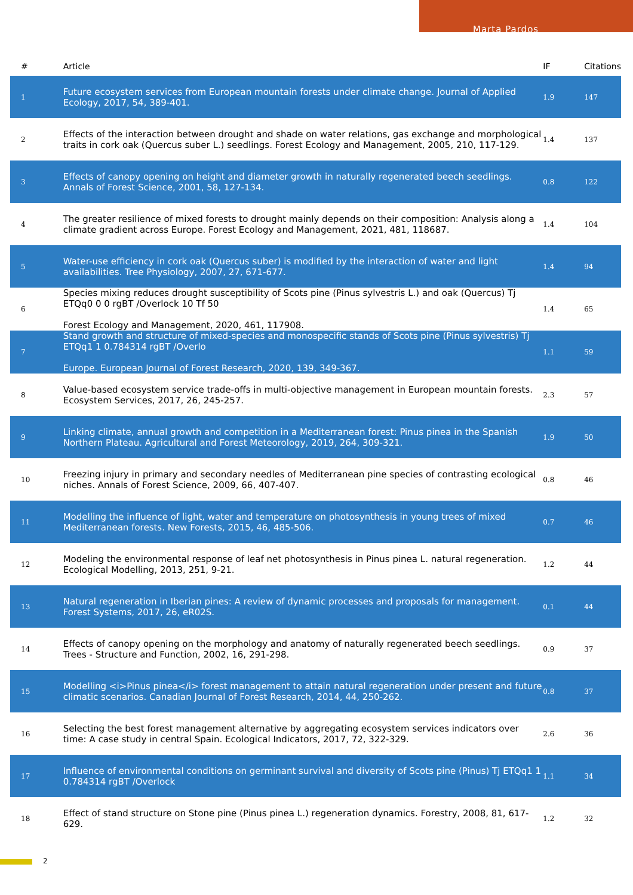Marta Pardos
| # | Article | IF | Citations |
| --- | --- | --- | --- |
| 1 | Future ecosystem services from European mountain forests under climate change. Journal of Applied Ecology, 2017, 54, 389-401. | 1.9 | 147 |
| 2 | Effects of the interaction between drought and shade on water relations, gas exchange and morphological traits in cork oak (Quercus suber L.) seedlings. Forest Ecology and Management, 2005, 210, 117-129. | 1.4 | 137 |
| 3 | Effects of canopy opening on height and diameter growth in naturally regenerated beech seedlings. Annals of Forest Science, 2001, 58, 127-134. | 0.8 | 122 |
| 4 | The greater resilience of mixed forests to drought mainly depends on their composition: Analysis along a climate gradient across Europe. Forest Ecology and Management, 2021, 481, 118687. | 1.4 | 104 |
| 5 | Water-use efficiency in cork oak (Quercus suber) is modified by the interaction of water and light availabilities. Tree Physiology, 2007, 27, 671-677. | 1.4 | 94 |
| 6 | Species mixing reduces drought susceptibility of Scots pine (Pinus sylvestris L.) and oak (Quercus) Tj ETQq0 0 0 rgBT /Overlock 10 Tf 50 Forest Ecology and Management, 2020, 461, 117908. | 1.4 | 65 |
| 7 | Stand growth and structure of mixed-species and monospecific stands of Scots pine (Pinus sylvestris) Tj ETQq1 1 0.784314 rgBT /Overlo Europe. European Journal of Forest Research, 2020, 139, 349-367. | 1.1 | 59 |
| 8 | Value-based ecosystem service trade-offs in multi-objective management in European mountain forests. Ecosystem Services, 2017, 26, 245-257. | 2.3 | 57 |
| 9 | Linking climate, annual growth and competition in a Mediterranean forest: Pinus pinea in the Spanish Northern Plateau. Agricultural and Forest Meteorology, 2019, 264, 309-321. | 1.9 | 50 |
| 10 | Freezing injury in primary and secondary needles of Mediterranean pine species of contrasting ecological niches. Annals of Forest Science, 2009, 66, 407-407. | 0.8 | 46 |
| 11 | Modelling the influence of light, water and temperature on photosynthesis in young trees of mixed Mediterranean forests. New Forests, 2015, 46, 485-506. | 0.7 | 46 |
| 12 | Modeling the environmental response of leaf net photosynthesis in Pinus pinea L. natural regeneration. Ecological Modelling, 2013, 251, 9-21. | 1.2 | 44 |
| 13 | Natural regeneration in Iberian pines: A review of dynamic processes and proposals for management. Forest Systems, 2017, 26, eR02S. | 0.1 | 44 |
| 14 | Effects of canopy opening on the morphology and anatomy of naturally regenerated beech seedlings. Trees - Structure and Function, 2002, 16, 291-298. | 0.9 | 37 |
| 15 | Modelling <i>Pinus pinea</i> forest management to attain natural regeneration under present and future climatic scenarios. Canadian Journal of Forest Research, 2014, 44, 250-262. | 0.8 | 37 |
| 16 | Selecting the best forest management alternative by aggregating ecosystem services indicators over time: A case study in central Spain. Ecological Indicators, 2017, 72, 322-329. | 2.6 | 36 |
| 17 | Influence of environmental conditions on germinant survival and diversity of Scots pine (Pinus) Tj ETQq1 1 0.784314 rgBT /Overlock | 1.1 | 34 |
| 18 | Effect of stand structure on Stone pine (Pinus pinea L.) regeneration dynamics. Forestry, 2008, 81, 617-629. | 1.2 | 32 |
2